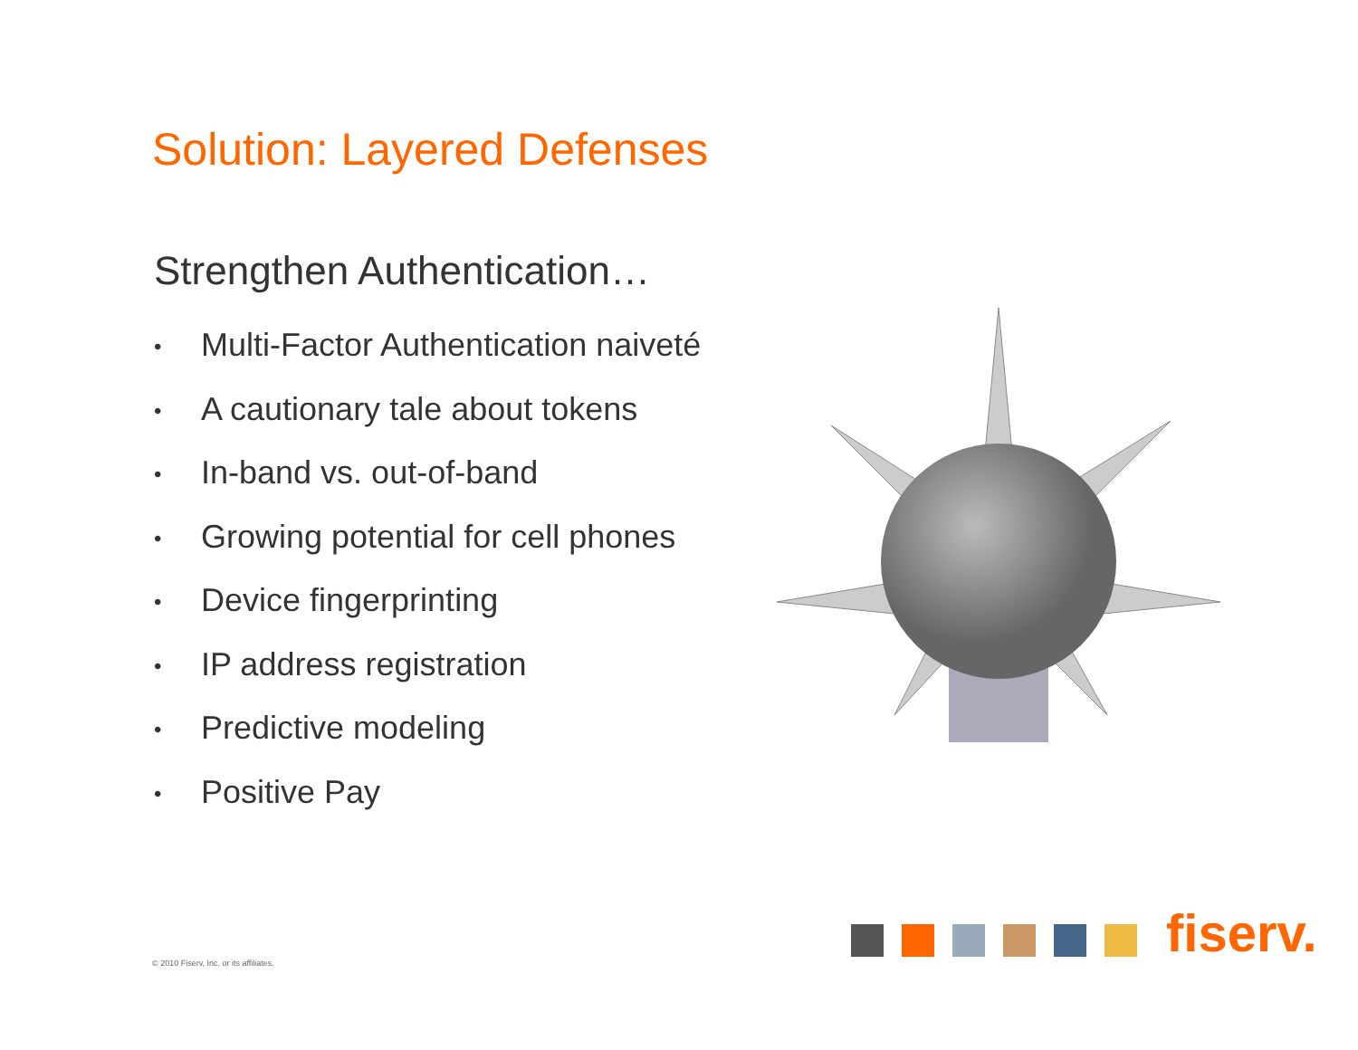Solution: Layered Defenses
Strengthen Authentication…
• Multi-Factor Authentication naiveté
• A cautionary tale about tokens
• In-band vs. out-of-band
• Growing potential for cell phones
• Device fingerprinting
• IP address registration
• Predictive modeling
• Positive Pay
© 2010 Fiserv, Inc. or its affiliates.
fiserv.